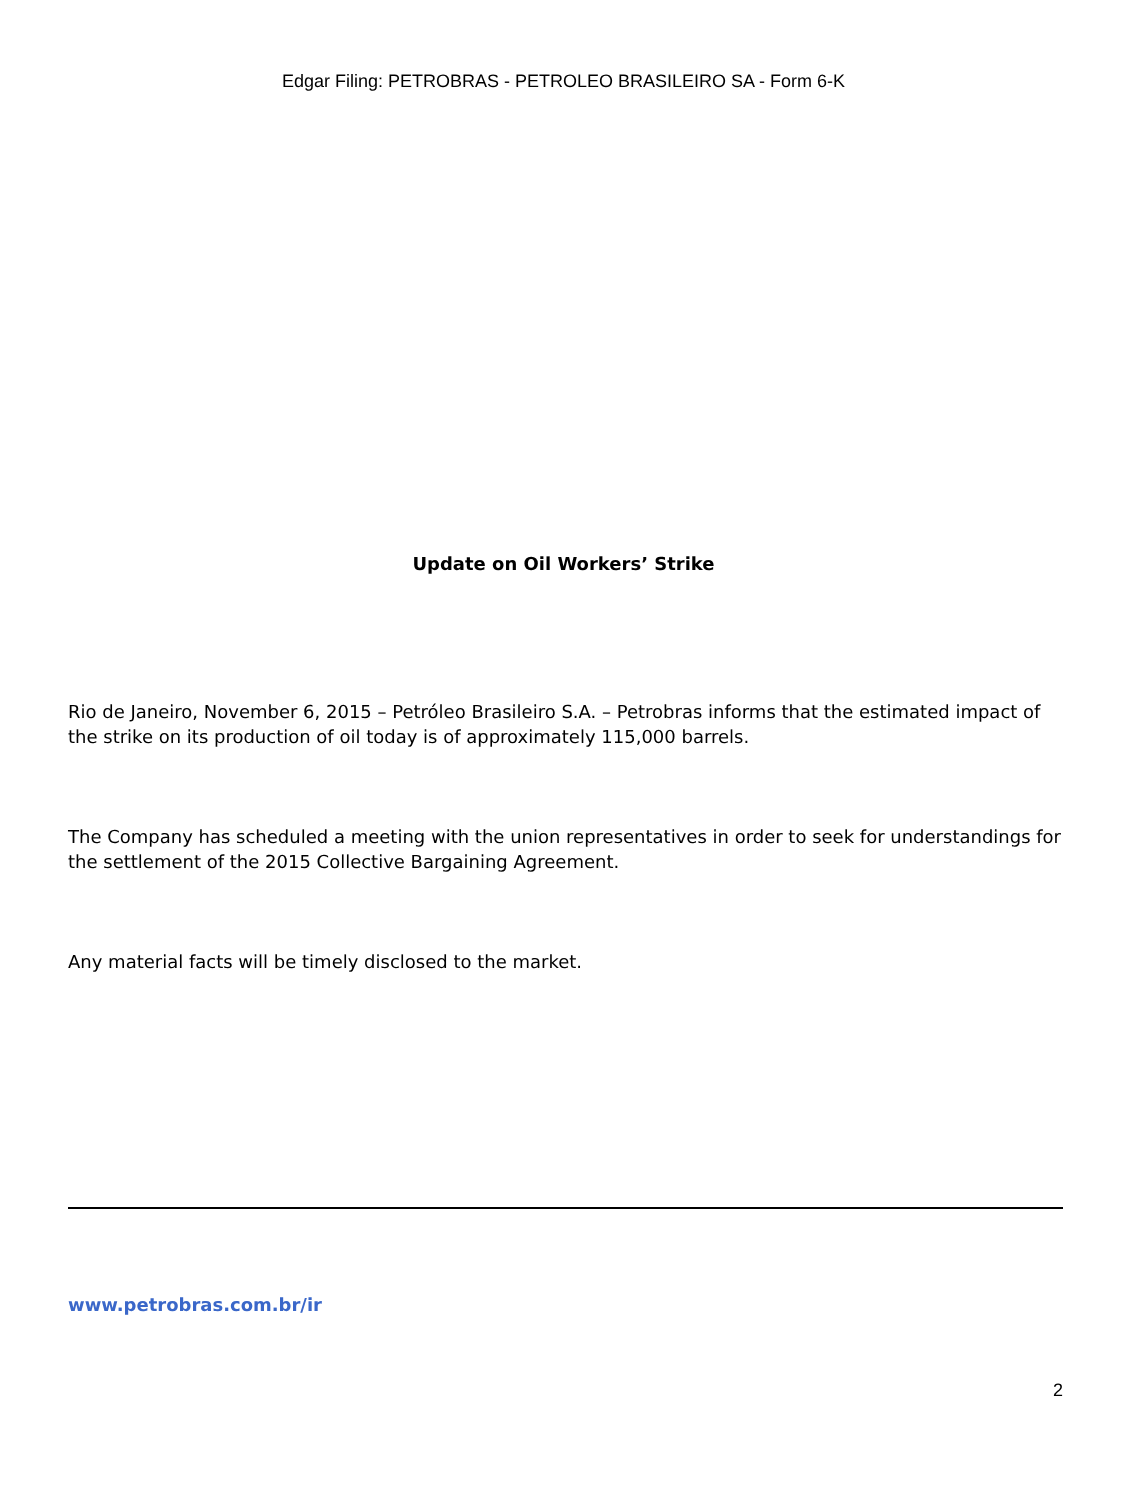Edgar Filing: PETROBRAS - PETROLEO BRASILEIRO SA - Form 6-K
Update on Oil Workers’ Strike
Rio de Janeiro, November 6, 2015 – Petróleo Brasileiro S.A. – Petrobras informs that the estimated impact of the strike on its production of oil today is of approximately 115,000 barrels.
The Company has scheduled a meeting with the union representatives in order to seek for understandings for the settlement of the 2015 Collective Bargaining Agreement.
Any material facts will be timely disclosed to the market.
www.petrobras.com.br/ir
2